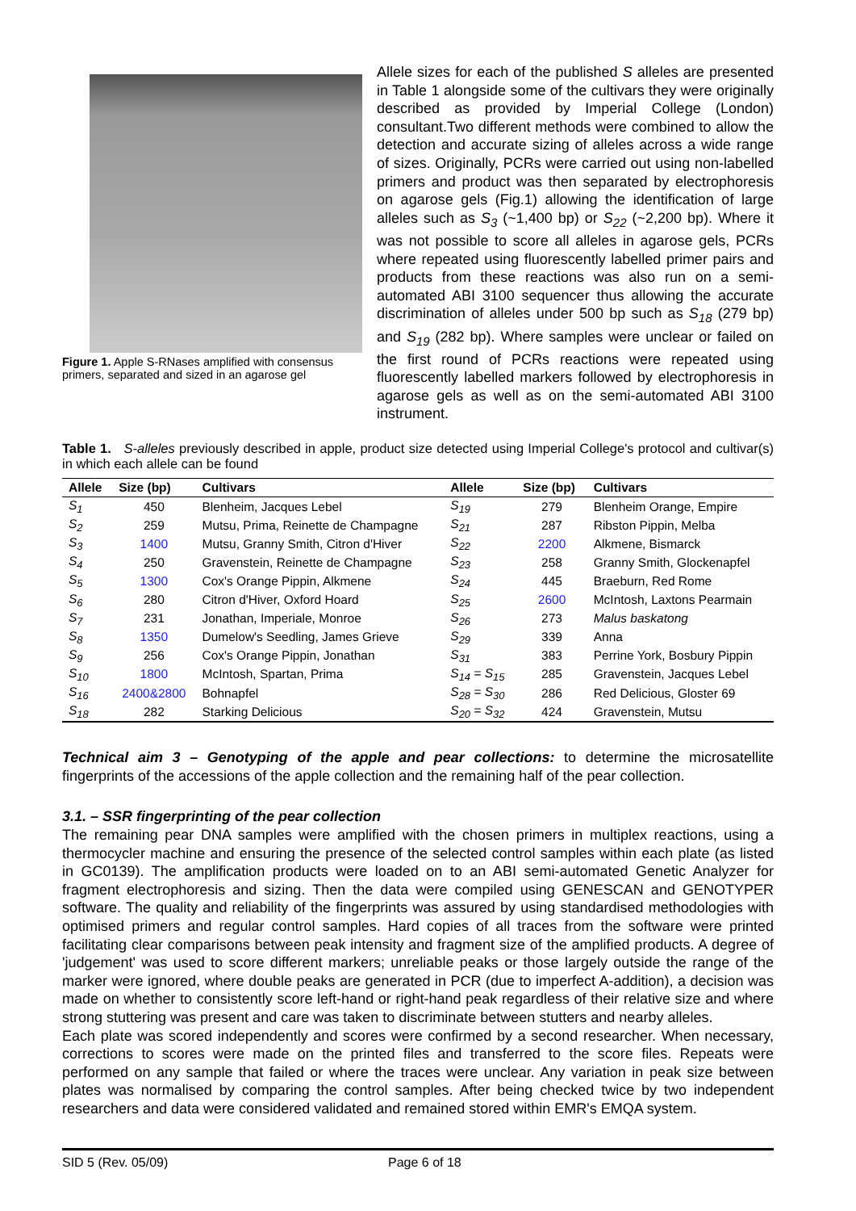Figure 1. Apple S-RNases amplified with consensus primers, separated and sized in an agarose gel
Allele sizes for each of the published S alleles are presented in Table 1 alongside some of the cultivars they were originally described as provided by Imperial College (London) consultant.Two different methods were combined to allow the detection and accurate sizing of alleles across a wide range of sizes. Originally, PCRs were carried out using non-labelled primers and product was then separated by electrophoresis on agarose gels (Fig.1) allowing the identification of large alleles such as S<sub>3</sub> (~1,400 bp) or S<sub>22</sub> (~2,200 bp). Where it was not possible to score all alleles in agarose gels, PCRs where repeated using fluorescently labelled primer pairs and products from these reactions was also run on a semi-automated ABI 3100 sequencer thus allowing the accurate discrimination of alleles under 500 bp such as S<sub>18</sub> (279 bp) and S<sub>19</sub> (282 bp). Where samples were unclear or failed on the first round of PCRs reactions were repeated using fluorescently labelled markers followed by electrophoresis in agarose gels as well as on the semi-automated ABI 3100 instrument.
Table 1. S-alleles previously described in apple, product size detected using Imperial College's protocol and cultivar(s) in which each allele can be found
| Allele | Size (bp) | Cultivars | Allele | Size (bp) | Cultivars |
| --- | --- | --- | --- | --- | --- |
| S<sub>1</sub> | 450 | Blenheim, Jacques Lebel | S<sub>19</sub> | 279 | Blenheim Orange, Empire |
| S<sub>2</sub> | 259 | Mutsu, Prima, Reinette de Champagne | S<sub>21</sub> | 287 | Ribston Pippin, Melba |
| S<sub>3</sub> | 1400 | Mutsu, Granny Smith, Citron d'Hiver | S<sub>22</sub> | 2200 | Alkmene, Bismarck |
| S<sub>4</sub> | 250 | Gravenstein, Reinette de Champagne | S<sub>23</sub> | 258 | Granny Smith, Glockenapfel |
| S<sub>5</sub> | 1300 | Cox's Orange Pippin, Alkmene | S<sub>24</sub> | 445 | Braeburn, Red Rome |
| S<sub>6</sub> | 280 | Citron d'Hiver, Oxford Hoard | S<sub>25</sub> | 2600 | McIntosh, Laxtons Pearmain |
| S<sub>7</sub> | 231 | Jonathan, Imperiale, Monroe | S<sub>26</sub> | 273 | Malus baskatong |
| S<sub>8</sub> | 1350 | Dumelow's Seedling, James Grieve | S<sub>29</sub> | 339 | Anna |
| S<sub>9</sub> | 256 | Cox's Orange Pippin, Jonathan | S<sub>31</sub> | 383 | Perrine York, Bosbury Pippin |
| S<sub>10</sub> | 1800 | McIntosh, Spartan, Prima | S<sub>14</sub> = S<sub>15</sub> | 285 | Gravenstein, Jacques Lebel |
| S<sub>16</sub> | 2400&2800 | Bohnapfel | S<sub>28</sub> = S<sub>30</sub> | 286 | Red Delicious, Gloster 69 |
| S<sub>18</sub> | 282 | Starking Delicious | S<sub>20</sub> = S<sub>32</sub> | 424 | Gravenstein, Mutsu |
Technical aim 3 – Genotyping of the apple and pear collections: to determine the microsatellite fingerprints of the accessions of the apple collection and the remaining half of the pear collection.
3.1. – SSR fingerprinting of the pear collection
The remaining pear DNA samples were amplified with the chosen primers in multiplex reactions, using a thermocycler machine and ensuring the presence of the selected control samples within each plate (as listed in GC0139). The amplification products were loaded on to an ABI semi-automated Genetic Analyzer for fragment electrophoresis and sizing. Then the data were compiled using GENESCAN and GENOTYPER software. The quality and reliability of the fingerprints was assured by using standardised methodologies with optimised primers and regular control samples. Hard copies of all traces from the software were printed facilitating clear comparisons between peak intensity and fragment size of the amplified products. A degree of 'judgement' was used to score different markers; unreliable peaks or those largely outside the range of the marker were ignored, where double peaks are generated in PCR (due to imperfect A-addition), a decision was made on whether to consistently score left-hand or right-hand peak regardless of their relative size and where strong stuttering was present and care was taken to discriminate between stutters and nearby alleles.
Each plate was scored independently and scores were confirmed by a second researcher. When necessary, corrections to scores were made on the printed files and transferred to the score files. Repeats were performed on any sample that failed or where the traces were unclear. Any variation in peak size between plates was normalised by comparing the control samples. After being checked twice by two independent researchers and data were considered validated and remained stored within EMR's EMQA system.
SID 5 (Rev. 05/09) Page 6 of 18